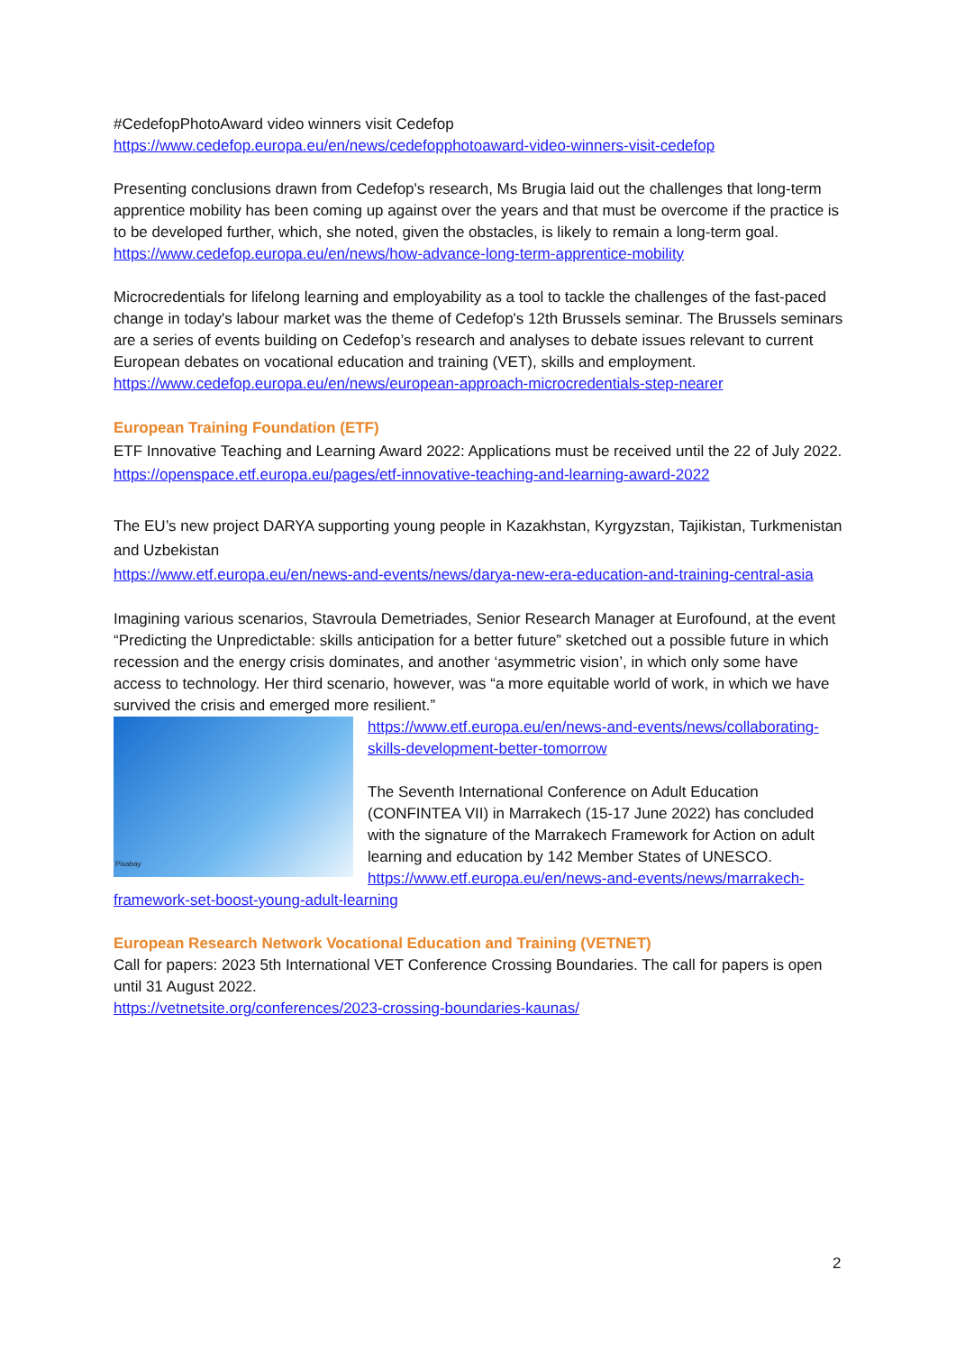#CedefopPhotoAward video winners visit Cedefop
https://www.cedefop.europa.eu/en/news/cedefopphotoaward-video-winners-visit-cedefop
Presenting conclusions drawn from Cedefop's research, Ms Brugia laid out the challenges that long-term apprentice mobility has been coming up against over the years and that must be overcome if the practice is to be developed further, which, she noted, given the obstacles, is likely to remain a long-term goal.
https://www.cedefop.europa.eu/en/news/how-advance-long-term-apprentice-mobility
Microcredentials for lifelong learning and employability as a tool to tackle the challenges of the fast-paced change in today's labour market was the theme of Cedefop's 12th Brussels seminar. The Brussels seminars are a series of events building on Cedefop’s research and analyses to debate issues relevant to current European debates on vocational education and training (VET), skills and employment.
https://www.cedefop.europa.eu/en/news/european-approach-microcredentials-step-nearer
European Training Foundation (ETF)
ETF Innovative Teaching and Learning Award 2022: Applications must be received until the 22 of July 2022.
https://openspace.etf.europa.eu/pages/etf-innovative-teaching-and-learning-award-2022
The EU’s new project DARYA supporting young people in Kazakhstan, Kyrgyzstan, Tajikistan, Turkmenistan and Uzbekistan
https://www.etf.europa.eu/en/news-and-events/news/darya-new-era-education-and-training-central-asia
Imagining various scenarios, Stavroula Demetriades, Senior Research Manager at Eurofound, at the event “Predicting the Unpredictable: skills anticipation for a better future” sketched out a possible future in which recession and the energy crisis dominates, and another ‘asymmetric vision’, in which only some have access to technology. Her third scenario, however, was “a more equitable world of work, in which we have survived the crisis and emerged more resilient.”
Pixabay https://www.etf.europa.eu/en/news-and-events/news/collaborating-skills-development-better-tomorrow
The Seventh International Conference on Adult Education (CONFINTEA VII) in Marrakech (15-17 June 2022) has concluded with the signature of the Marrakech Framework for Action on adult learning and education by 142 Member States of UNESCO.
https://www.etf.europa.eu/en/news-and-events/news/marrakech-framework-set-boost-young-adult-learning
European Research Network Vocational Education and Training (VETNET)
Call for papers: 2023 5th International VET Conference Crossing Boundaries. The call for papers is open until 31 August 2022.
https://vetnetsite.org/conferences/2023-crossing-boundaries-kaunas/
2